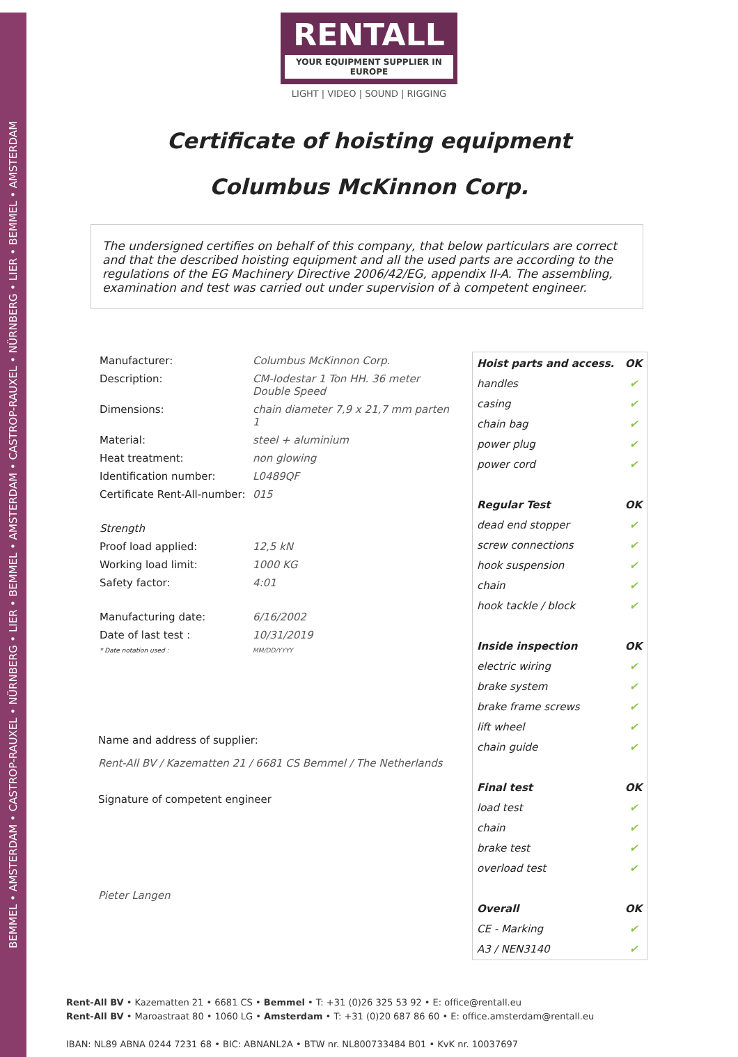BEMMEL • AMSTERDAM • CASTROP-RAUXEL • NÜRNBERG • LIER • BEMMEL • AMSTERDAM • CASTROP-RAUXEL • NÜRNBERG • LIER • BEMMEL • AMSTERDAM
RENTALL
YOUR EQUIPMENT SUPPLIER IN EUROPE
LIGHT | VIDEO | SOUND | RIGGING
Certificate of hoisting equipment
Columbus McKinnon Corp.
The undersigned certifies on behalf of this company, that below particulars are correct and that the described hoisting equipment and all the used parts are according to the regulations of the EG Machinery Directive 2006/42/EG, appendix II-A. The assembling, examination and test was carried out under supervision of à competent engineer.
| Manufacturer: | Columbus McKinnon Corp. |
| Description: | CM-lodestar 1 Ton HH. 36 meter Double Speed |
| Dimensions: | chain diameter 7,9 x 21,7 mm parten 1 |
| Material: | steel + aluminium |
| Heat treatment: | non glowing |
| Identification number: | L0489QF |
| Certificate Rent-All-number: | 015 |
| Strength | |
| Proof load applied: | 12,5 kN |
| Working load limit: | 1000 KG |
| Safety factor: | 4:01 |
| Manufacturing date: | 6/16/2002 |
| Date of last test : | 10/31/2019 |
| * Date notation used : | MM/DD/YYYY |
Name and address of supplier:
Rent-All BV / Kazematten 21 / 6681 CS Bemmel / The Netherlands
Signature of competent engineer
Pieter Langen
| Hoist parts and access. | OK |
| --- | --- |
| handles | ✔ |
| casing | ✔ |
| chain bag | ✔ |
| power plug | ✔ |
| power cord | ✔ |
| Regular Test | OK |
| dead end stopper | ✔ |
| screw connections | ✔ |
| hook suspension | ✔ |
| chain | ✔ |
| hook tackle / block | ✔ |
| Inside inspection | OK |
| electric wiring | ✔ |
| brake system | ✔ |
| brake frame screws | ✔ |
| lift wheel | ✔ |
| chain guide | ✔ |
| Final test | OK |
| load test | ✔ |
| chain | ✔ |
| brake test | ✔ |
| overload test | ✔ |
| Overall | OK |
| CE - Marking | ✔ |
| A3 / NEN3140 | ✔ |
Rent-All BV • Kazematten 21 • 6681 CS • Bemmel • T: +31 (0)26 325 53 92 • E: office@rentall.eu
Rent-All BV • Maroastraat 80 • 1060 LG • Amsterdam • T: +31 (0)20 687 86 60 • E: office.amsterdam@rentall.eu
IBAN: NL89 ABNA 0244 7231 68 • BIC: ABNANL2A • BTW nr. NL800733484 B01 • KvK nr. 10037697